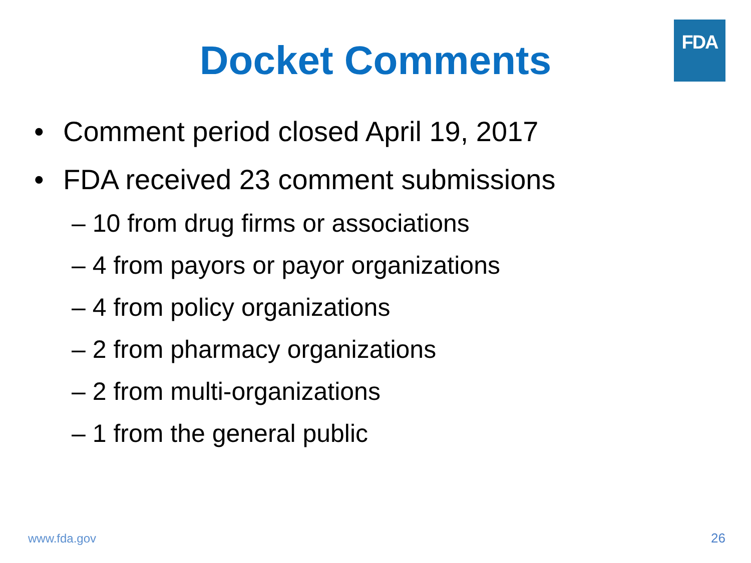FDA
Docket Comments
• Comment period closed April 19, 2017
• FDA received 23 comment submissions
– 10 from drug firms or associations
– 4 from payors or payor organizations
– 4 from policy organizations
– 2 from pharmacy organizations
– 2 from multi-organizations
– 1 from the general public
www.fda.gov 26